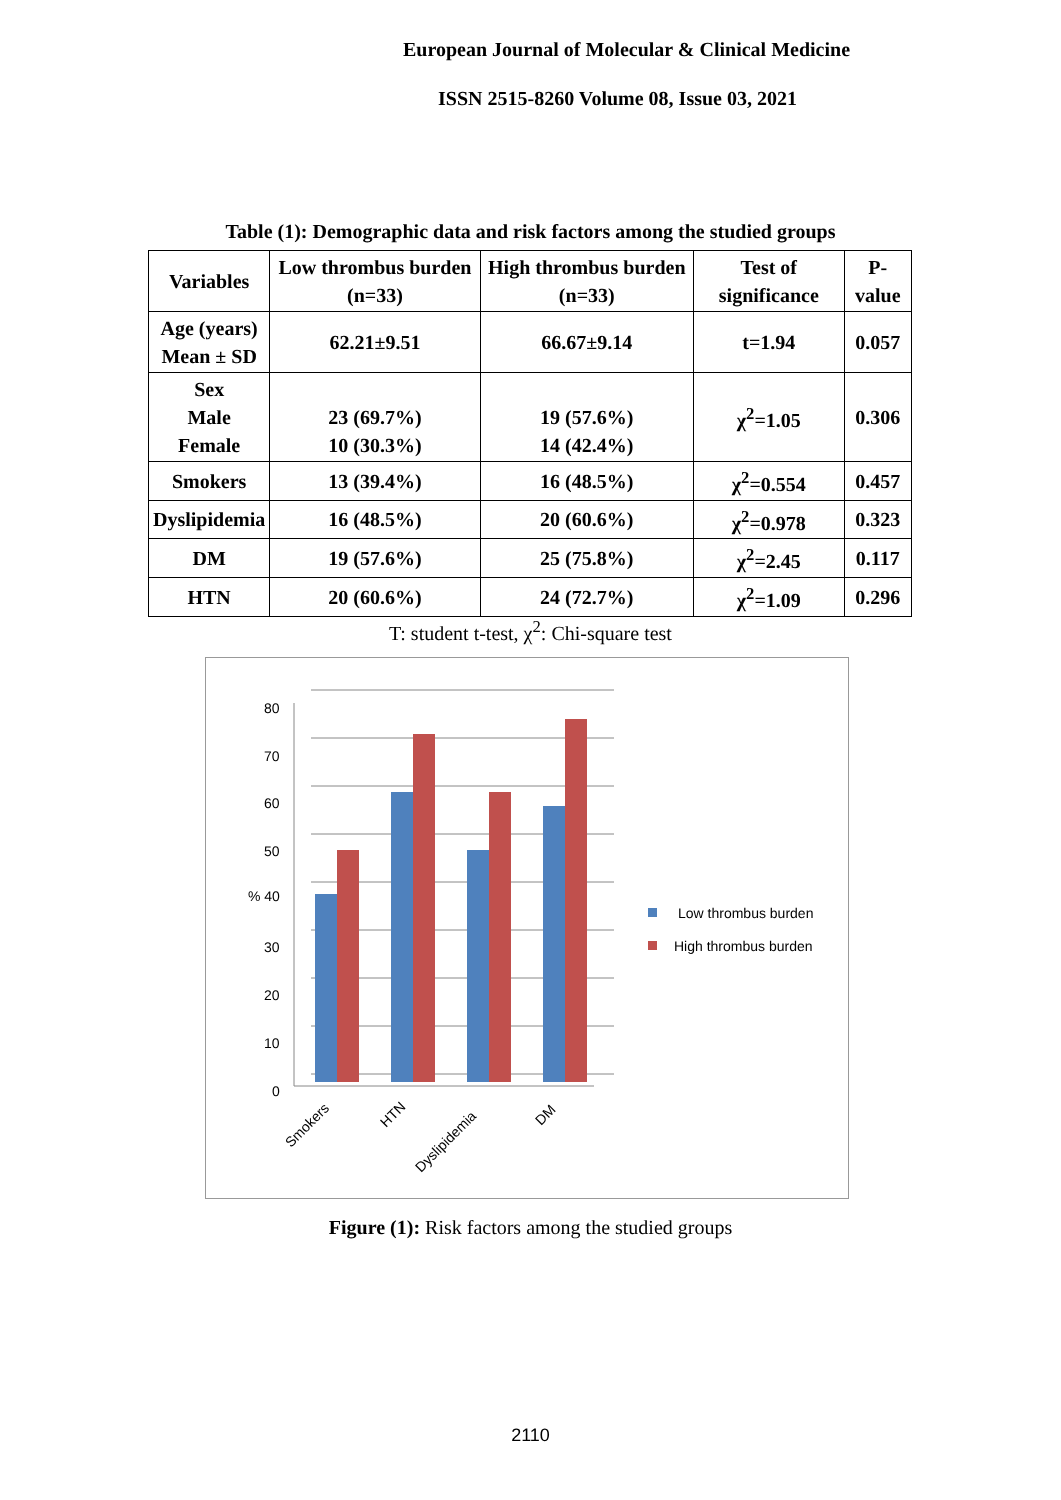European Journal of Molecular & Clinical Medicine
ISSN 2515-8260 Volume 08, Issue 03, 2021
Table (1): Demographic data and risk factors among the studied groups
| Variables | Low thrombus burden (n=33) | High thrombus burden (n=33) | Test of significance | P-value |
| --- | --- | --- | --- | --- |
| Age (years) Mean ± SD | 62.21±9.51 | 66.67±9.14 | t=1.94 | 0.057 |
| Sex Male Female | 23 (69.7%) 10 (30.3%) | 19 (57.6%) 14 (42.4%) | χ<sup>2</sup>=1.05 | 0.306 |
| Smokers | 13 (39.4%) | 16 (48.5%) | χ<sup>2</sup>=0.554 | 0.457 |
| Dyslipidemia | 16 (48.5%) | 20 (60.6%) | χ<sup>2</sup>=0.978 | 0.323 |
| DM | 19 (57.6%) | 25 (75.8%) | χ<sup>2</sup>=2.45 | 0.117 |
| HTN | 20 (60.6%) | 24 (72.7%) | χ<sup>2</sup>=1.09 | 0.296 |
T: student t-test, χ<sup>2</sup>: Chi-square test
80
70
60
50
% 40
30
20
10
0
Smokers
HTN
Dyslipidemia
DM
Low thrombus burden
High thrombus burden
Figure (1): Risk factors among the studied groups
2110